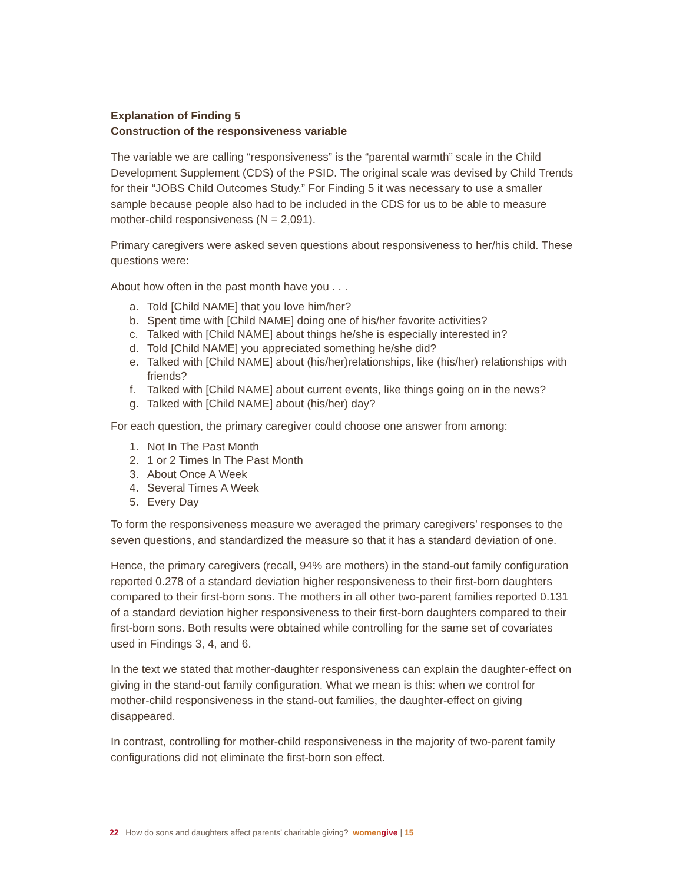Explanation of Finding 5
Construction of the responsiveness variable
The variable we are calling “responsiveness” is the “parental warmth” scale in the Child Development Supplement (CDS) of the PSID. The original scale was devised by Child Trends for their “JOBS Child Outcomes Study.” For Finding 5 it was necessary to use a smaller sample because people also had to be included in the CDS for us to be able to measure mother-child responsiveness (N = 2,091).
Primary caregivers were asked seven questions about responsiveness to her/his child. These questions were:
About how often in the past month have you . . .
a. Told [Child NAME] that you love him/her?
b. Spent time with [Child NAME] doing one of his/her favorite activities?
c. Talked with [Child NAME] about things he/she is especially interested in?
d. Told [Child NAME] you appreciated something he/she did?
e. Talked with [Child NAME] about (his/her)relationships, like (his/her) relationships with friends?
f. Talked with [Child NAME] about current events, like things going on in the news?
g. Talked with [Child NAME] about (his/her) day?
For each question, the primary caregiver could choose one answer from among:
1. Not In The Past Month
2. 1 or 2 Times In The Past Month
3. About Once A Week
4. Several Times A Week
5. Every Day
To form the responsiveness measure we averaged the primary caregivers’ responses to the seven questions, and standardized the measure so that it has a standard deviation of one.
Hence, the primary caregivers (recall, 94% are mothers) in the stand-out family configuration reported 0.278 of a standard deviation higher responsiveness to their first-born daughters compared to their first-born sons. The mothers in all other two-parent families reported 0.131 of a standard deviation higher responsiveness to their first-born daughters compared to their first-born sons. Both results were obtained while controlling for the same set of covariates used in Findings 3, 4, and 6.
In the text we stated that mother-daughter responsiveness can explain the daughter-effect on giving in the stand-out family configuration. What we mean is this: when we control for mother-child responsiveness in the stand-out families, the daughter-effect on giving disappeared.
In contrast, controlling for mother-child responsiveness in the majority of two-parent family configurations did not eliminate the first-born son effect.
22 How do sons and daughters affect parents’ charitable giving? women give | 15